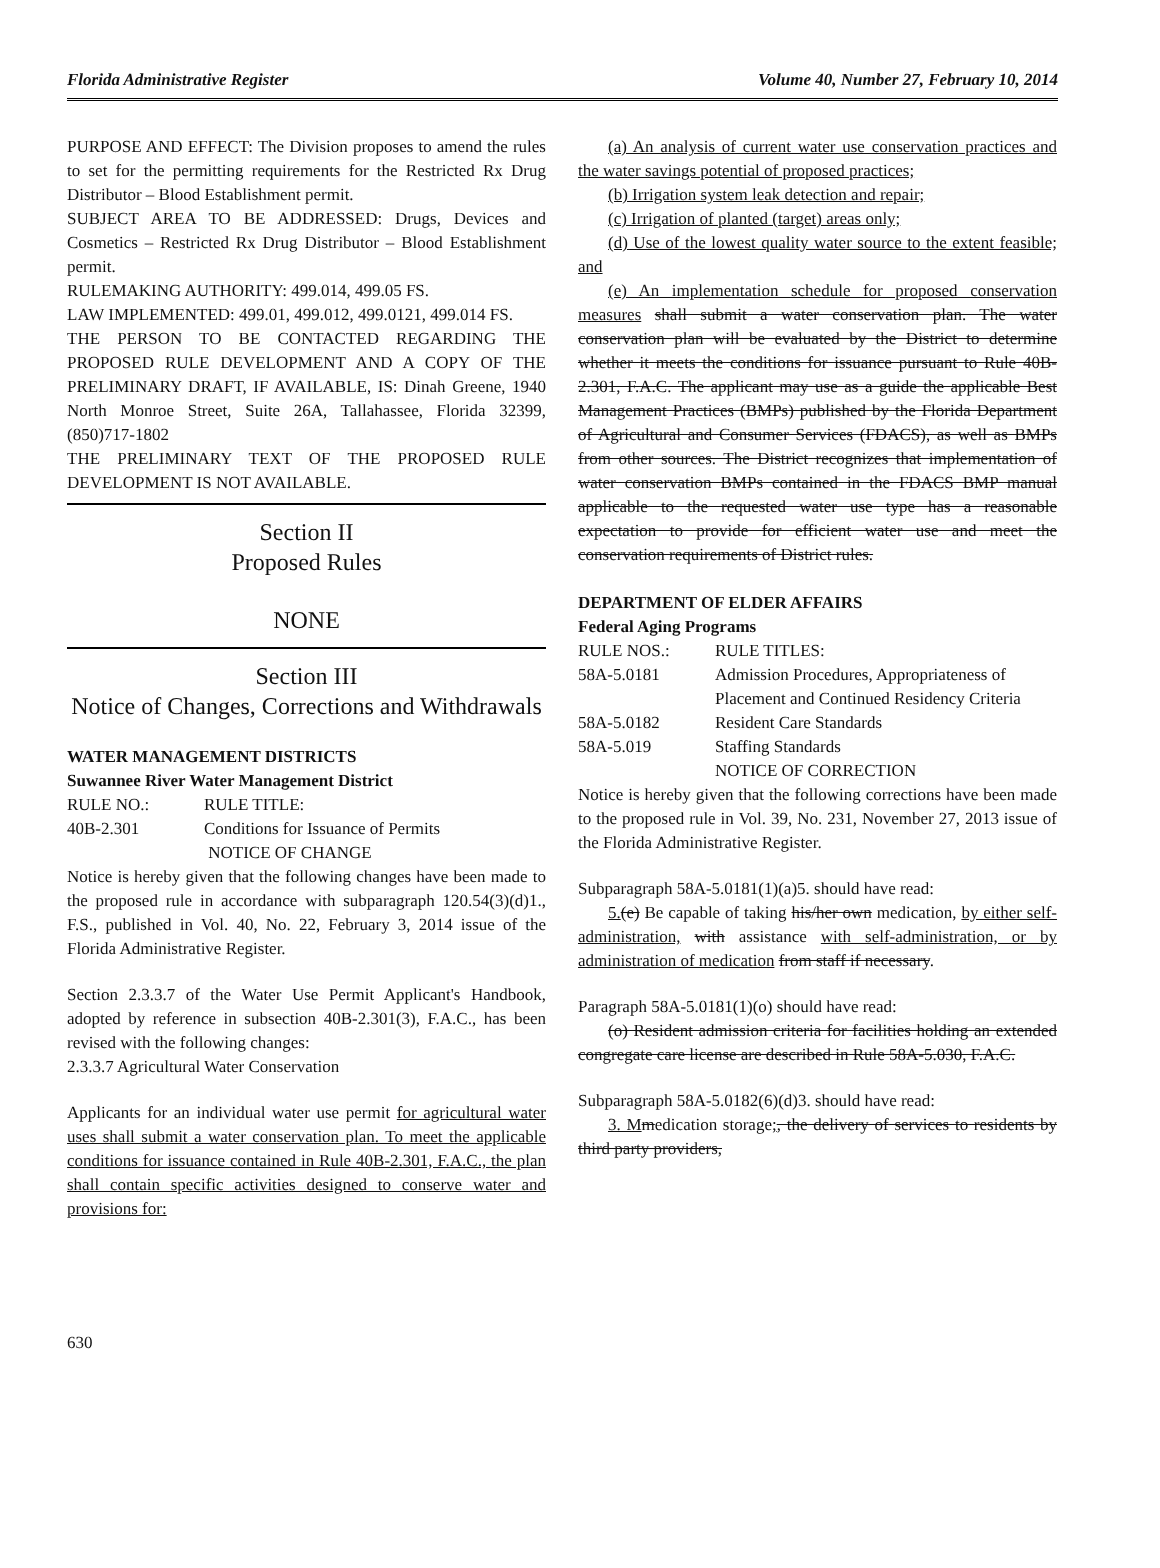Florida Administrative Register Volume 40, Number 27, February 10, 2014
PURPOSE AND EFFECT: The Division proposes to amend the rules to set for the permitting requirements for the Restricted Rx Drug Distributor – Blood Establishment permit.
SUBJECT AREA TO BE ADDRESSED: Drugs, Devices and Cosmetics – Restricted Rx Drug Distributor – Blood Establishment permit.
RULEMAKING AUTHORITY: 499.014, 499.05 FS.
LAW IMPLEMENTED: 499.01, 499.012, 499.0121, 499.014 FS.
THE PERSON TO BE CONTACTED REGARDING THE PROPOSED RULE DEVELOPMENT AND A COPY OF THE PRELIMINARY DRAFT, IF AVAILABLE, IS: Dinah Greene, 1940 North Monroe Street, Suite 26A, Tallahassee, Florida 32399, (850)717-1802
THE PRELIMINARY TEXT OF THE PROPOSED RULE DEVELOPMENT IS NOT AVAILABLE.
Section II
Proposed Rules
NONE
Section III
Notice of Changes, Corrections and Withdrawals
WATER MANAGEMENT DISTRICTS
Suwannee River Water Management District
| RULE NO.: | RULE TITLE: |
| 40B-2.301 | Conditions for Issuance of Permits |
| | NOTICE OF CHANGE |
Notice is hereby given that the following changes have been made to the proposed rule in accordance with subparagraph 120.54(3)(d)1., F.S., published in Vol. 40, No. 22, February 3, 2014 issue of the Florida Administrative Register.
Section 2.3.3.7 of the Water Use Permit Applicant's Handbook, adopted by reference in subsection 40B-2.301(3), F.A.C., has been revised with the following changes:
2.3.3.7 Agricultural Water Conservation
Applicants for an individual water use permit for agricultural water uses shall submit a water conservation plan. To meet the applicable conditions for issuance contained in Rule 40B-2.301, F.A.C., the plan shall contain specific activities designed to conserve water and provisions for:
(a) An analysis of current water use conservation practices and the water savings potential of proposed practices;
(b) Irrigation system leak detection and repair;
(c) Irrigation of planted (target) areas only;
(d) Use of the lowest quality water source to the extent feasible; and
(e) An implementation schedule for proposed conservation measures shall submit a water conservation plan. The water conservation plan will be evaluated by the District to determine whether it meets the conditions for issuance pursuant to Rule 40B-2.301, F.A.C. The applicant may use as a guide the applicable Best Management Practices (BMPs) published by the Florida Department of Agricultural and Consumer Services (FDACS), as well as BMPs from other sources. The District recognizes that implementation of water conservation BMPs contained in the FDACS BMP manual applicable to the requested water use type has a reasonable expectation to provide for efficient water use and meet the conservation requirements of District rules.
DEPARTMENT OF ELDER AFFAIRS
Federal Aging Programs
| RULE NOS.: | RULE TITLES: |
| 58A-5.0181 | Admission Procedures, Appropriateness of Placement and Continued Residency Criteria |
| 58A-5.0182 | Resident Care Standards |
| 58A-5.019 | Staffing Standards |
| | NOTICE OF CORRECTION |
Notice is hereby given that the following corrections have been made to the proposed rule in Vol. 39, No. 231, November 27, 2013 issue of the Florida Administrative Register.
Subparagraph 58A-5.0181(1)(a)5. should have read:
5.(e) Be capable of taking his/her own medication, by either self-administration, with assistance with self-administration, or by administration of medication from staff if necessary.
Paragraph 58A-5.0181(1)(o) should have read:
(o) Resident admission criteria for facilities holding an extended congregate care license are described in Rule 58A-5.030, F.A.C.
Subparagraph 58A-5.0182(6)(d)3. should have read:
3. M medication storage;, the delivery of services to residents by third party providers,
630